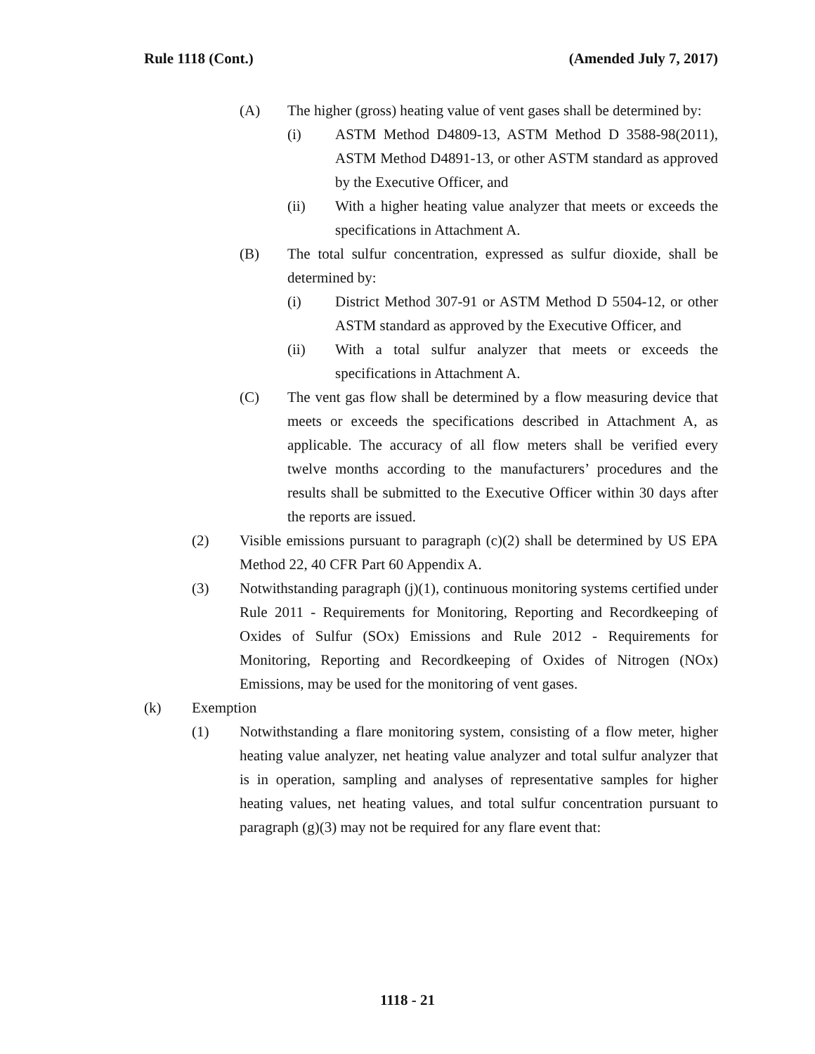Rule 1118 (Cont.) (Amended July 7, 2017)
(A) The higher (gross) heating value of vent gases shall be determined by:
(i) ASTM Method D4809-13, ASTM Method D 3588-98(2011), ASTM Method D4891-13, or other ASTM standard as approved by the Executive Officer, and
(ii) With a higher heating value analyzer that meets or exceeds the specifications in Attachment A.
(B) The total sulfur concentration, expressed as sulfur dioxide, shall be determined by:
(i) District Method 307-91 or ASTM Method D 5504-12, or other ASTM standard as approved by the Executive Officer, and
(ii) With a total sulfur analyzer that meets or exceeds the specifications in Attachment A.
(C) The vent gas flow shall be determined by a flow measuring device that meets or exceeds the specifications described in Attachment A, as applicable. The accuracy of all flow meters shall be verified every twelve months according to the manufacturers’ procedures and the results shall be submitted to the Executive Officer within 30 days after the reports are issued.
(2) Visible emissions pursuant to paragraph (c)(2) shall be determined by US EPA Method 22, 40 CFR Part 60 Appendix A.
(3) Notwithstanding paragraph (j)(1), continuous monitoring systems certified under Rule 2011 - Requirements for Monitoring, Reporting and Recordkeeping of Oxides of Sulfur (SOx) Emissions and Rule 2012 - Requirements for Monitoring, Reporting and Recordkeeping of Oxides of Nitrogen (NOx) Emissions, may be used for the monitoring of vent gases.
(k) Exemption
(1) Notwithstanding a flare monitoring system, consisting of a flow meter, higher heating value analyzer, net heating value analyzer and total sulfur analyzer that is in operation, sampling and analyses of representative samples for higher heating values, net heating values, and total sulfur concentration pursuant to paragraph (g)(3) may not be required for any flare event that:
1118 - 21